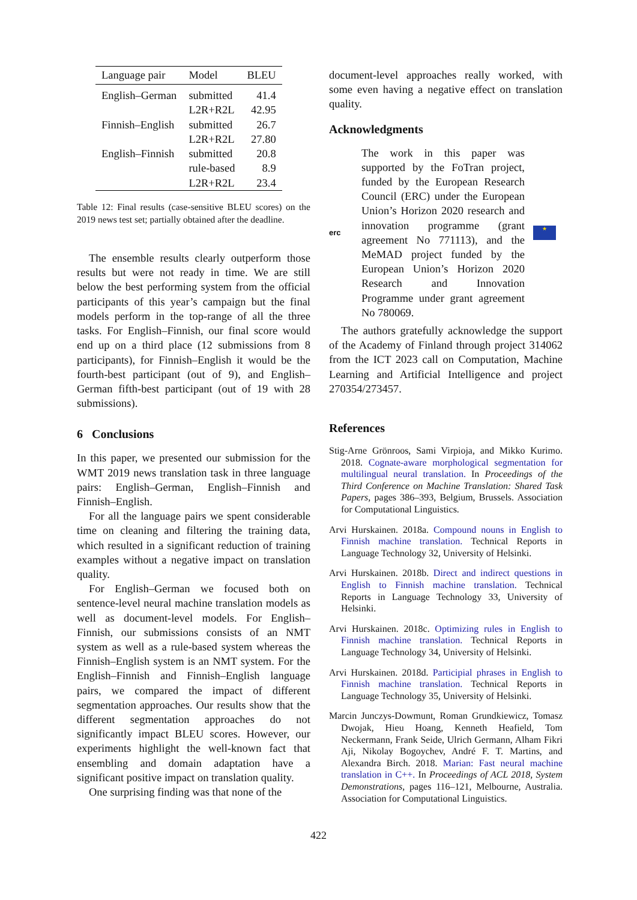| Language pair | Model | BLEU |
| --- | --- | --- |
| English–German | submitted | 41.4 |
| | L2R+R2L | 42.95 |
| Finnish–English | submitted | 26.7 |
| | L2R+R2L | 27.80 |
| English–Finnish | submitted | 20.8 |
| | rule-based | 8.9 |
| | L2R+R2L | 23.4 |
Table 12: Final results (case-sensitive BLEU scores) on the 2019 news test set; partially obtained after the deadline.
The ensemble results clearly outperform those results but were not ready in time. We are still below the best performing system from the official participants of this year’s campaign but the final models perform in the top-range of all the three tasks. For English–Finnish, our final score would end up on a third place (12 submissions from 8 participants), for Finnish–English it would be the fourth-best participant (out of 9), and English–German fifth-best participant (out of 19 with 28 submissions).
6 Conclusions
In this paper, we presented our submission for the WMT 2019 news translation task in three language pairs: English–German, English–Finnish and Finnish–English.
For all the language pairs we spent considerable time on cleaning and filtering the training data, which resulted in a significant reduction of training examples without a negative impact on translation quality.
For English–German we focused both on sentence-level neural machine translation models as well as document-level models. For English–Finnish, our submissions consists of an NMT system as well as a rule-based system whereas the Finnish–English system is an NMT system. For the English–Finnish and Finnish–English language pairs, we compared the impact of different segmentation approaches. Our results show that the different segmentation approaches do not significantly impact BLEU scores. However, our experiments highlight the well-known fact that ensembling and domain adaptation have a significant positive impact on translation quality.
One surprising finding was that none of the
document-level approaches really worked, with some even having a negative effect on translation quality.
Acknowledgments
erc
The work in this paper was supported by the FoTran project, funded by the European Research Council (ERC) under the European Union’s Horizon 2020 research and innovation programme (grant agreement No 771113), and the MeMAD project funded by the European Union’s Horizon 2020 Research and Innovation Programme under grant agreement No 780069.
★
The authors gratefully acknowledge the support of the Academy of Finland through project 314062 from the ICT 2023 call on Computation, Machine Learning and Artificial Intelligence and project 270354/273457.
References
Stig-Arne Grönroos, Sami Virpioja, and Mikko Kurimo. 2018. Cognate-aware morphological segmentation for multilingual neural translation. In Proceedings of the Third Conference on Machine Translation: Shared Task Papers, pages 386–393, Belgium, Brussels. Association for Computational Linguistics.
Arvi Hurskainen. 2018a. Compound nouns in English to Finnish machine translation. Technical Reports in Language Technology 32, University of Helsinki.
Arvi Hurskainen. 2018b. Direct and indirect questions in English to Finnish machine translation. Technical Reports in Language Technology 33, University of Helsinki.
Arvi Hurskainen. 2018c. Optimizing rules in English to Finnish machine translation. Technical Reports in Language Technology 34, University of Helsinki.
Arvi Hurskainen. 2018d. Participial phrases in English to Finnish machine translation. Technical Reports in Language Technology 35, University of Helsinki.
Marcin Junczys-Dowmunt, Roman Grundkiewicz, Tomasz Dwojak, Hieu Hoang, Kenneth Heafield, Tom Neckermann, Frank Seide, Ulrich Germann, Alham Fikri Aji, Nikolay Bogoychev, André F. T. Martins, and Alexandra Birch. 2018. Marian: Fast neural machine translation in C++. In Proceedings of ACL 2018, System Demonstrations, pages 116–121, Melbourne, Australia. Association for Computational Linguistics.
422